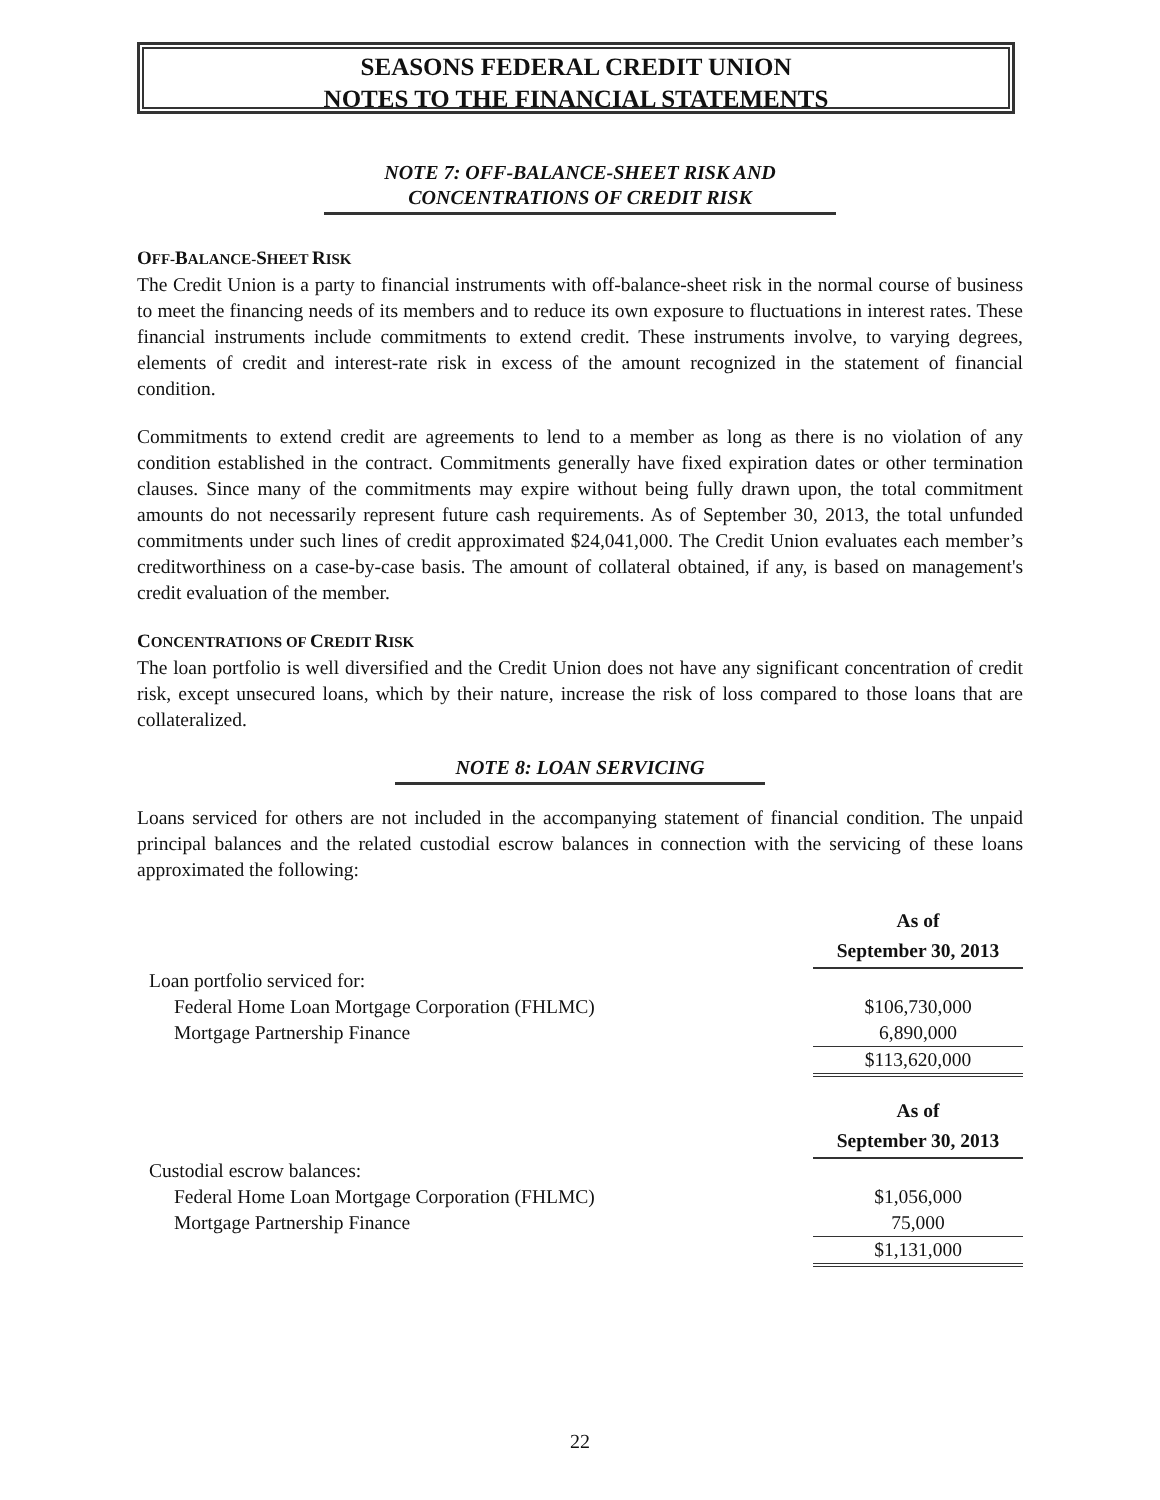SEASONS FEDERAL CREDIT UNION
NOTES TO THE FINANCIAL STATEMENTS
NOTE 7: OFF-BALANCE-SHEET RISK AND
CONCENTRATIONS OF CREDIT RISK
OFF-BALANCE-SHEET RISK
The Credit Union is a party to financial instruments with off-balance-sheet risk in the normal course of business to meet the financing needs of its members and to reduce its own exposure to fluctuations in interest rates. These financial instruments include commitments to extend credit. These instruments involve, to varying degrees, elements of credit and interest-rate risk in excess of the amount recognized in the statement of financial condition.
Commitments to extend credit are agreements to lend to a member as long as there is no violation of any condition established in the contract. Commitments generally have fixed expiration dates or other termination clauses. Since many of the commitments may expire without being fully drawn upon, the total commitment amounts do not necessarily represent future cash requirements. As of September 30, 2013, the total unfunded commitments under such lines of credit approximated $24,041,000. The Credit Union evaluates each member’s creditworthiness on a case-by-case basis. The amount of collateral obtained, if any, is based on management's credit evaluation of the member.
CONCENTRATIONS OF CREDIT RISK
The loan portfolio is well diversified and the Credit Union does not have any significant concentration of credit risk, except unsecured loans, which by their nature, increase the risk of loss compared to those loans that are collateralized.
NOTE 8: LOAN SERVICING
Loans serviced for others are not included in the accompanying statement of financial condition. The unpaid principal balances and the related custodial escrow balances in connection with the servicing of these loans approximated the following:
| | As of September 30, 2013 |
| Loan portfolio serviced for: | |
| Federal Home Loan Mortgage Corporation (FHLMC) | $106,730,000 |
| Mortgage Partnership Finance | 6,890,000 |
| | $113,620,000 |
| | As of September 30, 2013 |
| Custodial escrow balances: | |
| Federal Home Loan Mortgage Corporation (FHLMC) | $1,056,000 |
| Mortgage Partnership Finance | 75,000 |
| | $1,131,000 |
22